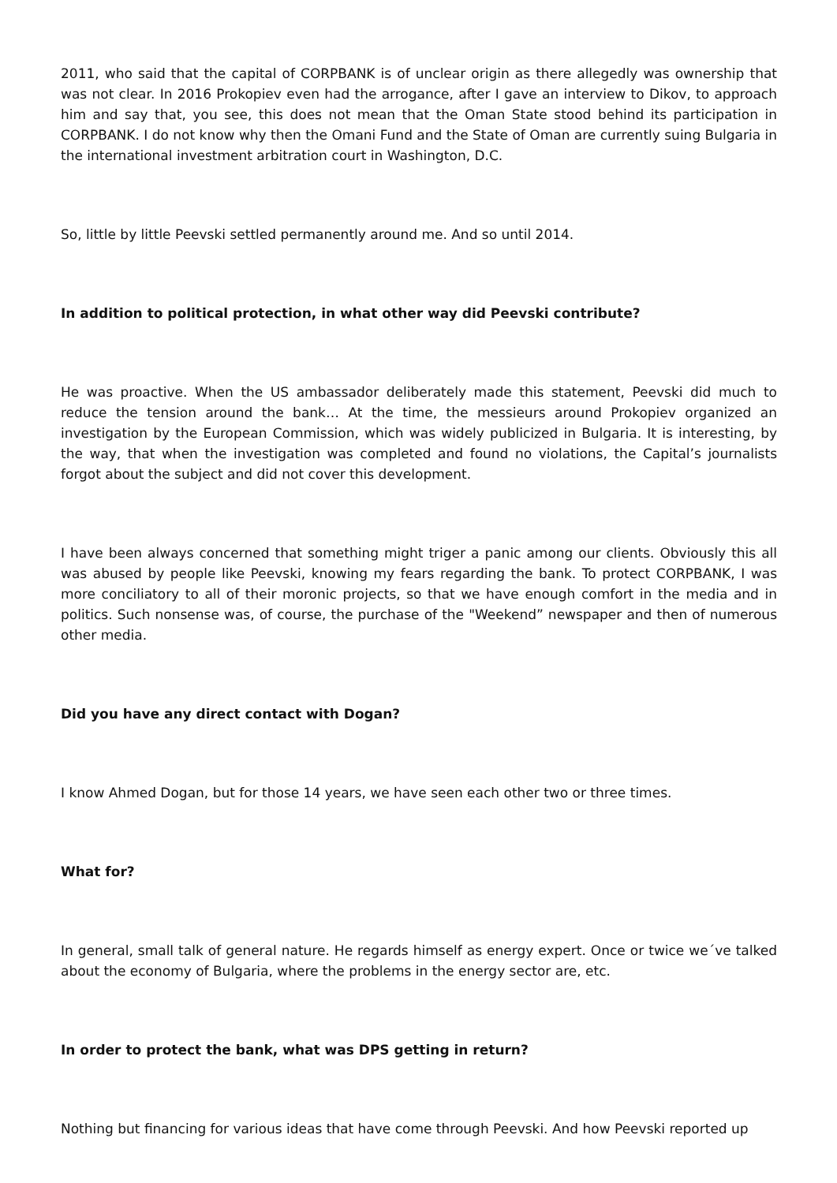2011, who said that the capital of CORPBANK is of unclear origin as there allegedly was ownership that was not clear. In 2016 Prokopiev even had the arrogance, after I gave an interview to Dikov, to approach him and say that, you see, this does not mean that the Oman State stood behind its participation in CORPBANK. I do not know why then the Omani Fund and the State of Oman are currently suing Bulgaria in the international investment arbitration court in Washington, D.C.
So, little by little Peevski settled permanently around me. And so until 2014.
In addition to political protection, in what other way did Peevski contribute?
He was proactive. When the US ambassador deliberately made this statement, Peevski did much to reduce the tension around the bank… At the time, the messieurs around Prokopiev organized an investigation by the European Commission, which was widely publicized in Bulgaria. It is interesting, by the way, that when the investigation was completed and found no violations, the Capital’s journalists forgot about the subject and did not cover this development.
I have been always concerned that something might triger a panic among our clients. Obviously this all was abused by people like Peevski, knowing my fears regarding the bank. To protect CORPBANK, I was more conciliatory to all of their moronic projects, so that we have enough comfort in the media and in politics. Such nonsense was, of course, the purchase of the "Weekend” newspaper and then of numerous other media.
Did you have any direct contact with Dogan?
I know Ahmed Dogan, but for those 14 years, we have seen each other two or three times.
What for?
In general, small talk of general nature. He regards himself as energy expert. Once or twice we´ve talked about the economy of Bulgaria, where the problems in the energy sector are, etc.
In order to protect the bank, what was DPS getting in return?
Nothing but financing for various ideas that have come through Peevski. And how Peevski reported up